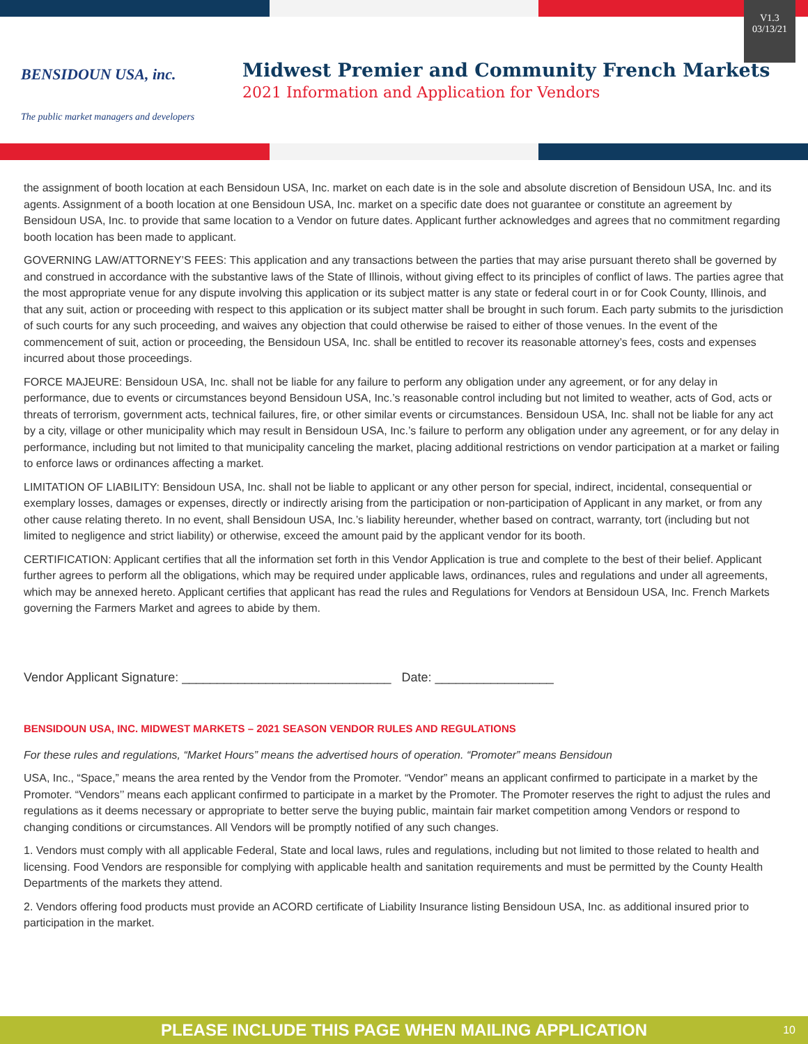BENSIDOUN USA, inc.
The public market managers and developers
Midwest Premier and Community French Markets
2021 Information and Application for Vendors
V1.3
03/13/21
the assignment of booth location at each Bensidoun USA, Inc. market on each date is in the sole and absolute discretion of Bensidoun USA, Inc. and its agents. Assignment of a booth location at one Bensidoun USA, Inc. market on a specific date does not guarantee or constitute an agreement by Bensidoun USA, Inc. to provide that same location to a Vendor on future dates. Applicant further acknowledges and agrees that no commitment regarding booth location has been made to applicant.
GOVERNING LAW/ATTORNEY’S FEES: This application and any transactions between the parties that may arise pursuant thereto shall be governed by and construed in accordance with the substantive laws of the State of Illinois, without giving effect to its principles of conflict of laws. The parties agree that the most appropriate venue for any dispute involving this application or its subject matter is any state or federal court in or for Cook County, Illinois, and that any suit, action or proceeding with respect to this application or its subject matter shall be brought in such forum. Each party submits to the jurisdiction of such courts for any such proceeding, and waives any objection that could otherwise be raised to either of those venues. In the event of the commencement of suit, action or proceeding, the Bensidoun USA, Inc. shall be entitled to recover its reasonable attorney’s fees, costs and expenses incurred about those proceedings.
FORCE MAJEURE: Bensidoun USA, Inc. shall not be liable for any failure to perform any obligation under any agreement, or for any delay in performance, due to events or circumstances beyond Bensidoun USA, Inc.’s reasonable control including but not limited to weather, acts of God, acts or threats of terrorism, government acts, technical failures, fire, or other similar events or circumstances. Bensidoun USA, Inc. shall not be liable for any act by a city, village or other municipality which may result in Bensidoun USA, Inc.’s failure to perform any obligation under any agreement, or for any delay in performance, including but not limited to that municipality canceling the market, placing additional restrictions on vendor participation at a market or failing to enforce laws or ordinances affecting a market.
LIMITATION OF LIABILITY: Bensidoun USA, Inc. shall not be liable to applicant or any other person for special, indirect, incidental, consequential or exemplary losses, damages or expenses, directly or indirectly arising from the participation or non-participation of Applicant in any market, or from any other cause relating thereto. In no event, shall Bensidoun USA, Inc.’s liability hereunder, whether based on contract, warranty, tort (including but not limited to negligence and strict liability) or otherwise, exceed the amount paid by the applicant vendor for its booth.
CERTIFICATION: Applicant certifies that all the information set forth in this Vendor Application is true and complete to the best of their belief. Applicant further agrees to perform all the obligations, which may be required under applicable laws, ordinances, rules and regulations and under all agreements, which may be annexed hereto. Applicant certifies that applicant has read the rules and Regulations for Vendors at Bensidoun USA, Inc. French Markets governing the Farmers Market and agrees to abide by them.
Vendor Applicant Signature: ______________________________ Date: _________________
BENSIDOUN USA, INC. MIDWEST MARKETS – 2021 SEASON VENDOR RULES AND REGULATIONS
For these rules and regulations, “Market Hours” means the advertised hours of operation. “Promoter” means Bensidoun
USA, Inc., “Space,” means the area rented by the Vendor from the Promoter. “Vendor” means an applicant confirmed to participate in a market by the Promoter. “Vendors’’ means each applicant confirmed to participate in a market by the Promoter. The Promoter reserves the right to adjust the rules and regulations as it deems necessary or appropriate to better serve the buying public, maintain fair market competition among Vendors or respond to changing conditions or circumstances. All Vendors will be promptly notified of any such changes.
1. Vendors must comply with all applicable Federal, State and local laws, rules and regulations, including but not limited to those related to health and licensing. Food Vendors are responsible for complying with applicable health and sanitation requirements and must be permitted by the County Health Departments of the markets they attend.
2. Vendors offering food products must provide an ACORD certificate of Liability Insurance listing Bensidoun USA, Inc. as additional insured prior to participation in the market.
PLEASE INCLUDE THIS PAGE WHEN MAILING APPLICATION 10